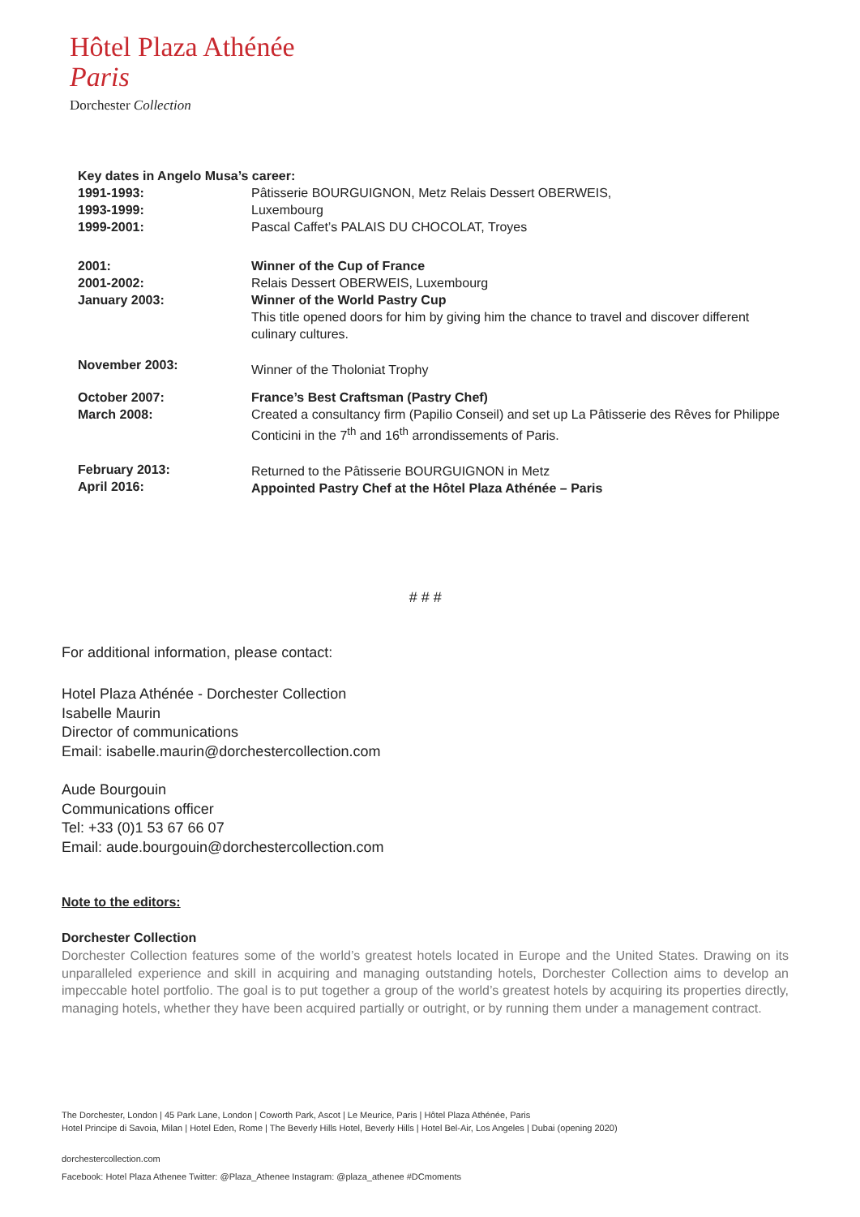Hôtel Plaza Athénée
Paris
Dorchester Collection
Key dates in Angelo Musa’s career:
| 1991-1993: 1993-1999: 1999-2001: | Pâtisserie BOURGUIGNON, Metz Relais Dessert OBERWEIS, Luxembourg Pascal Caffet’s PALAIS DU CHOCOLAT, Troyes |
| 2001: 2001-2002: January 2003: | Winner of the Cup of France Relais Dessert OBERWEIS, Luxembourg Winner of the World Pastry Cup This title opened doors for him by giving him the chance to travel and discover different culinary cultures. |
| November 2003: | Winner of the Tholoniat Trophy |
| October 2007: March 2008: | France’s Best Craftsman (Pastry Chef) Created a consultancy firm (Papilio Conseil) and set up La Pâtisserie des Rêves for Philippe Conticini in the 7<sup>th</sup> and 16<sup>th</sup> arrondissements of Paris. |
| February 2013: April 2016: | Returned to the Pâtisserie BOURGUIGNON in Metz Appointed Pastry Chef at the Hôtel Plaza Athénée – Paris |
# # #
For additional information, please contact:
Hotel Plaza Athénée - Dorchester Collection
Isabelle Maurin
Director of communications
Email: isabelle.maurin@dorchestercollection.com
Aude Bourgouin
Communications officer
Tel: +33 (0)1 53 67 66 07
Email: aude.bourgouin@dorchestercollection.com
Note to the editors:
Dorchester Collection
Dorchester Collection features some of the world’s greatest hotels located in Europe and the United States. Drawing on its unparalleled experience and skill in acquiring and managing outstanding hotels, Dorchester Collection aims to develop an impeccable hotel portfolio. The goal is to put together a group of the world’s greatest hotels by acquiring its properties directly, managing hotels, whether they have been acquired partially or outright, or by running them under a management contract.
The Dorchester, London | 45 Park Lane, London | Coworth Park, Ascot | Le Meurice, Paris | Hôtel Plaza Athénée, Paris
Hotel Principe di Savoia, Milan | Hotel Eden, Rome | The Beverly Hills Hotel, Beverly Hills | Hotel Bel-Air, Los Angeles | Dubai (opening 2020)
dorchestercollection.com
Facebook: Hotel Plaza Athenee Twitter: @Plaza_Athenee Instagram: @plaza_athenee #DCmoments